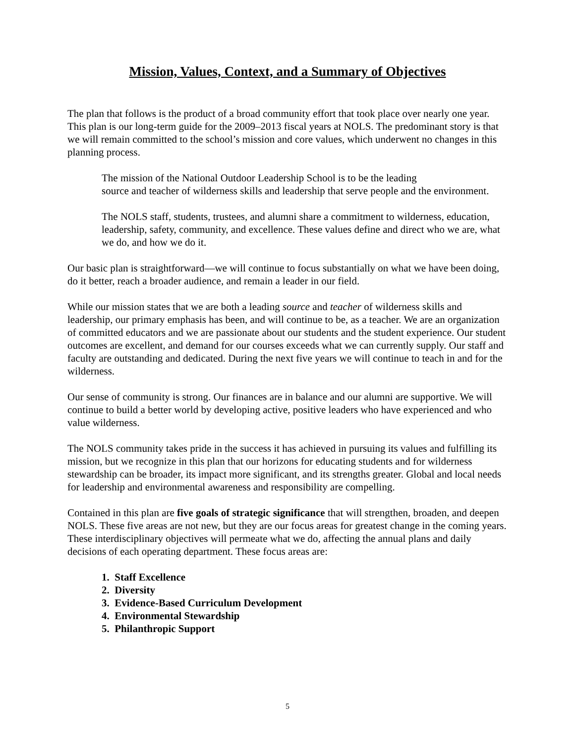Mission, Values, Context, and a Summary of Objectives
The plan that follows is the product of a broad community effort that took place over nearly one year. This plan is our long-term guide for the 2009–2013 fiscal years at NOLS. The predominant story is that we will remain committed to the school’s mission and core values, which underwent no changes in this planning process.
The mission of the National Outdoor Leadership School is to be the leading
source and teacher of wilderness skills and leadership that serve people and the environment.
The NOLS staff, students, trustees, and alumni share a commitment to wilderness, education, leadership, safety, community, and excellence. These values define and direct who we are, what we do, and how we do it.
Our basic plan is straightforward—we will continue to focus substantially on what we have been doing, do it better, reach a broader audience, and remain a leader in our field.
While our mission states that we are both a leading source and teacher of wilderness skills and leadership, our primary emphasis has been, and will continue to be, as a teacher. We are an organization of committed educators and we are passionate about our students and the student experience. Our student outcomes are excellent, and demand for our courses exceeds what we can currently supply. Our staff and faculty are outstanding and dedicated. During the next five years we will continue to teach in and for the wilderness.
Our sense of community is strong. Our finances are in balance and our alumni are supportive. We will continue to build a better world by developing active, positive leaders who have experienced and who value wilderness.
The NOLS community takes pride in the success it has achieved in pursuing its values and fulfilling its mission, but we recognize in this plan that our horizons for educating students and for wilderness stewardship can be broader, its impact more significant, and its strengths greater. Global and local needs for leadership and environmental awareness and responsibility are compelling.
Contained in this plan are five goals of strategic significance that will strengthen, broaden, and deepen NOLS. These five areas are not new, but they are our focus areas for greatest change in the coming years. These interdisciplinary objectives will permeate what we do, affecting the annual plans and daily decisions of each operating department. These focus areas are:
1. Staff Excellence
2. Diversity
3. Evidence-Based Curriculum Development
4. Environmental Stewardship
5. Philanthropic Support
5